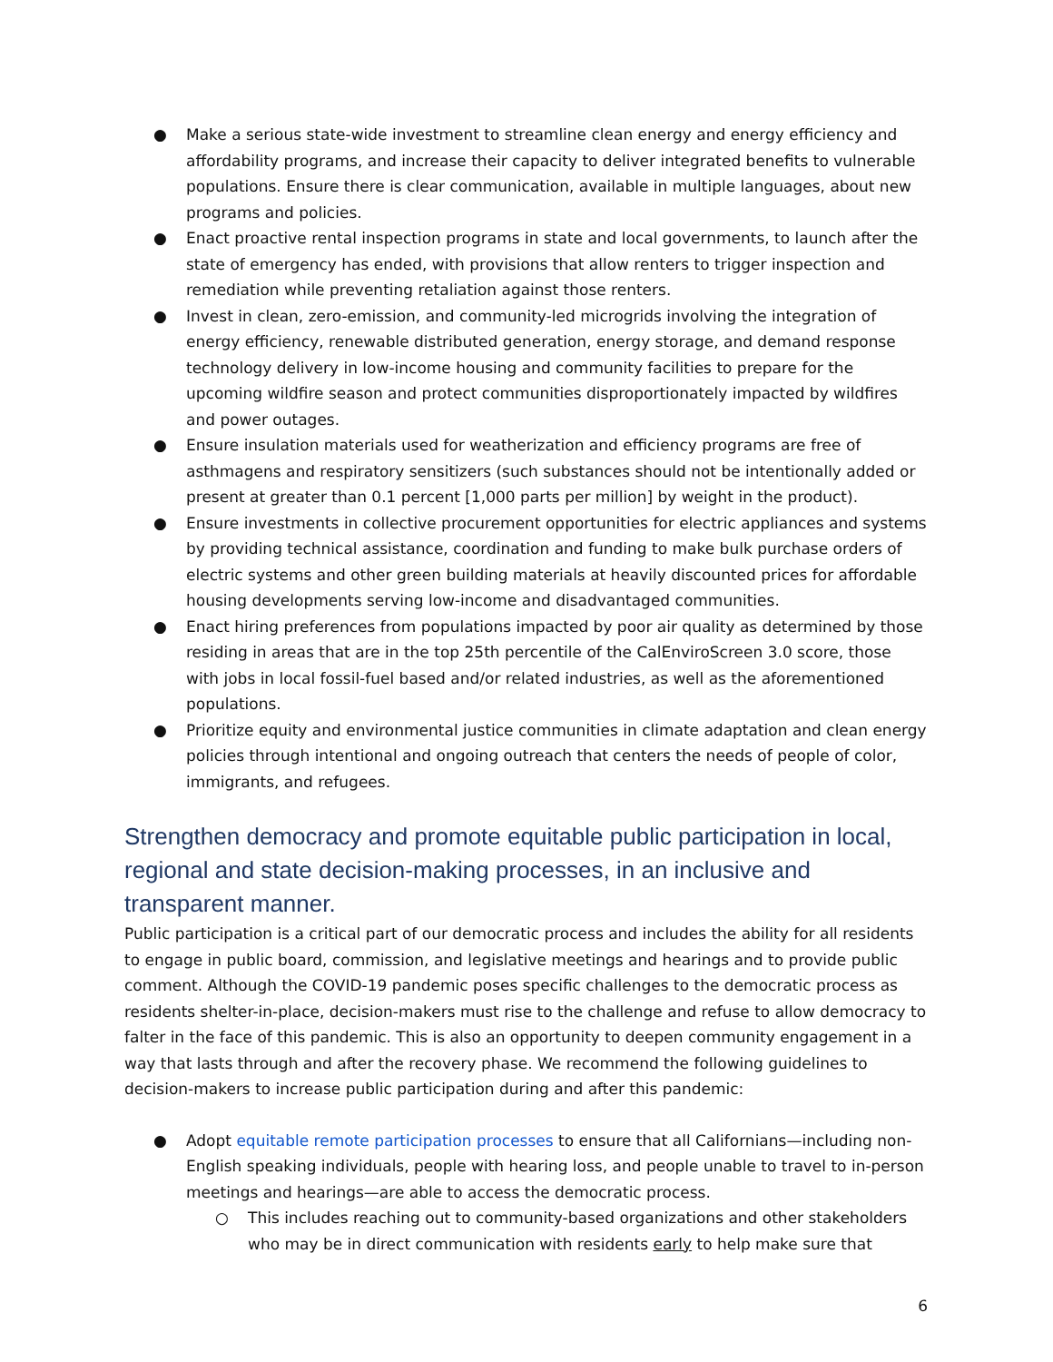● Make a serious state-wide investment to streamline clean energy and energy efficiency and affordability programs, and increase their capacity to deliver integrated benefits to vulnerable populations. Ensure there is clear communication, available in multiple languages, about new programs and policies.
● Enact proactive rental inspection programs in state and local governments, to launch after the state of emergency has ended, with provisions that allow renters to trigger inspection and remediation while preventing retaliation against those renters.
● Invest in clean, zero-emission, and community-led microgrids involving the integration of energy efficiency, renewable distributed generation, energy storage, and demand response technology delivery in low-income housing and community facilities to prepare for the upcoming wildfire season and protect communities disproportionately impacted by wildfires and power outages.
● Ensure insulation materials used for weatherization and efficiency programs are free of asthmagens and respiratory sensitizers (such substances should not be intentionally added or present at greater than 0.1 percent [1,000 parts per million] by weight in the product).
● Ensure investments in collective procurement opportunities for electric appliances and systems by providing technical assistance, coordination and funding to make bulk purchase orders of electric systems and other green building materials at heavily discounted prices for affordable housing developments serving low-income and disadvantaged communities.
● Enact hiring preferences from populations impacted by poor air quality as determined by those residing in areas that are in the top 25th percentile of the CalEnviroScreen 3.0 score, those with jobs in local fossil-fuel based and/or related industries, as well as the aforementioned populations.
● Prioritize equity and environmental justice communities in climate adaptation and clean energy policies through intentional and ongoing outreach that centers the needs of people of color, immigrants, and refugees.
Strengthen democracy and promote equitable public participation in local, regional and state decision-making processes, in an inclusive and transparent manner.
Public participation is a critical part of our democratic process and includes the ability for all residents to engage in public board, commission, and legislative meetings and hearings and to provide public comment. Although the COVID-19 pandemic poses specific challenges to the democratic process as residents shelter-in-place, decision-makers must rise to the challenge and refuse to allow democracy to falter in the face of this pandemic. This is also an opportunity to deepen community engagement in a way that lasts through and after the recovery phase. We recommend the following guidelines to decision-makers to increase public participation during and after this pandemic:
● Adopt equitable remote participation processes to ensure that all Californians—including non-English speaking individuals, people with hearing loss, and people unable to travel to in-person meetings and hearings—are able to access the democratic process.
○ This includes reaching out to community-based organizations and other stakeholders who may be in direct communication with residents early to help make sure that
6